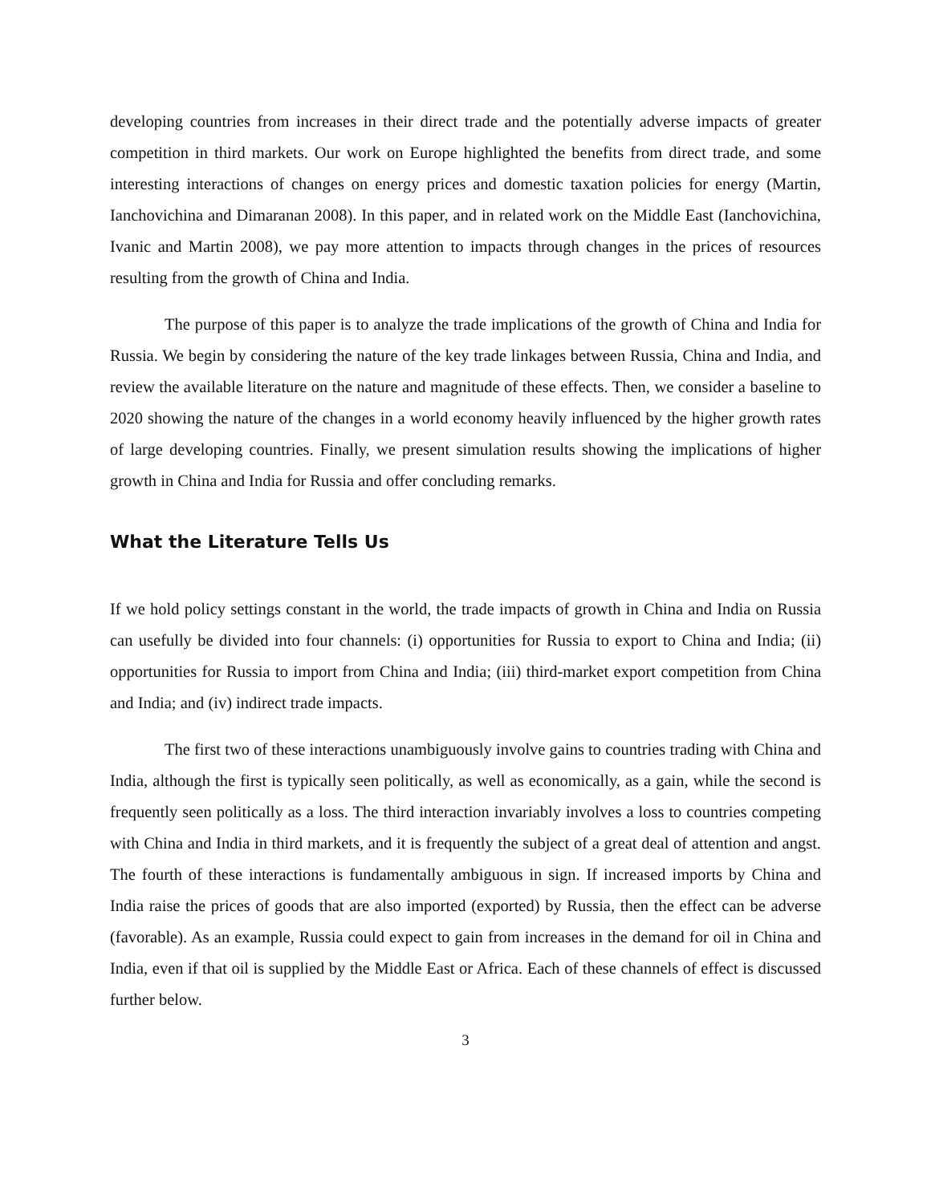developing countries from increases in their direct trade and the potentially adverse impacts of greater competition in third markets. Our work on Europe highlighted the benefits from direct trade, and some interesting interactions of changes on energy prices and domestic taxation policies for energy (Martin, Ianchovichina and Dimaranan 2008). In this paper, and in related work on the Middle East (Ianchovichina, Ivanic and Martin 2008), we pay more attention to impacts through changes in the prices of resources resulting from the growth of China and India.
The purpose of this paper is to analyze the trade implications of the growth of China and India for Russia. We begin by considering the nature of the key trade linkages between Russia, China and India, and review the available literature on the nature and magnitude of these effects. Then, we consider a baseline to 2020 showing the nature of the changes in a world economy heavily influenced by the higher growth rates of large developing countries. Finally, we present simulation results showing the implications of higher growth in China and India for Russia and offer concluding remarks.
What the Literature Tells Us
If we hold policy settings constant in the world, the trade impacts of growth in China and India on Russia can usefully be divided into four channels: (i) opportunities for Russia to export to China and India; (ii) opportunities for Russia to import from China and India; (iii) third-market export competition from China and India; and (iv) indirect trade impacts.
The first two of these interactions unambiguously involve gains to countries trading with China and India, although the first is typically seen politically, as well as economically, as a gain, while the second is frequently seen politically as a loss. The third interaction invariably involves a loss to countries competing with China and India in third markets, and it is frequently the subject of a great deal of attention and angst. The fourth of these interactions is fundamentally ambiguous in sign. If increased imports by China and India raise the prices of goods that are also imported (exported) by Russia, then the effect can be adverse (favorable). As an example, Russia could expect to gain from increases in the demand for oil in China and India, even if that oil is supplied by the Middle East or Africa. Each of these channels of effect is discussed further below.
3